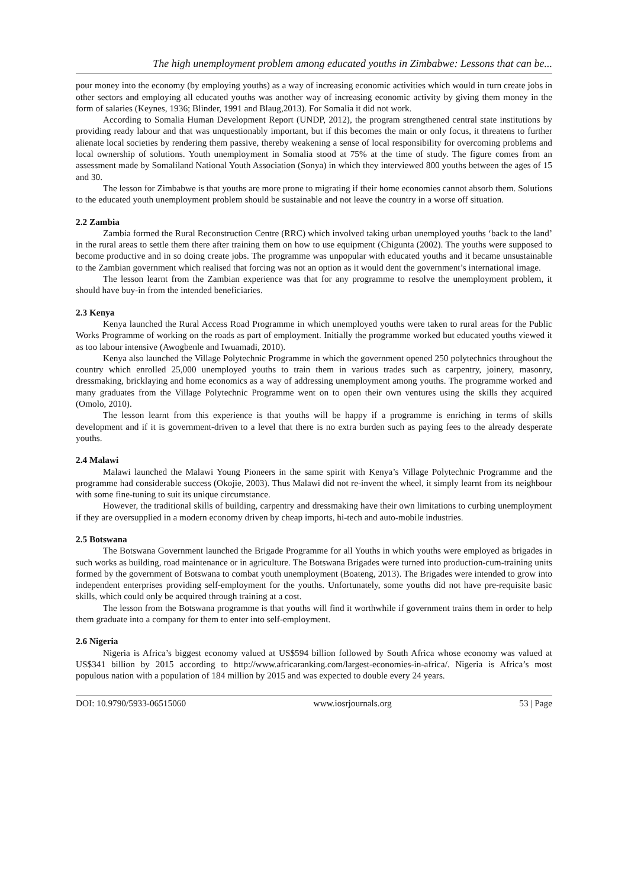The high unemployment problem among educated youths in Zimbabwe: Lessons that can be...
pour money into the economy (by employing youths) as a way of increasing economic activities which would in turn create jobs in other sectors and employing all educated youths was another way of increasing economic activity by giving them money in the form of salaries (Keynes, 1936; Blinder, 1991 and Blaug,2013). For Somalia it did not work.
According to Somalia Human Development Report (UNDP, 2012), the program strengthened central state institutions by providing ready labour and that was unquestionably important, but if this becomes the main or only focus, it threatens to further alienate local societies by rendering them passive, thereby weakening a sense of local responsibility for overcoming problems and local ownership of solutions. Youth unemployment in Somalia stood at 75% at the time of study. The figure comes from an assessment made by Somaliland National Youth Association (Sonya) in which they interviewed 800 youths between the ages of 15 and 30.
The lesson for Zimbabwe is that youths are more prone to migrating if their home economies cannot absorb them. Solutions to the educated youth unemployment problem should be sustainable and not leave the country in a worse off situation.
2.2 Zambia
Zambia formed the Rural Reconstruction Centre (RRC) which involved taking urban unemployed youths ‘back to the land’ in the rural areas to settle them there after training them on how to use equipment (Chigunta (2002). The youths were supposed to become productive and in so doing create jobs. The programme was unpopular with educated youths and it became unsustainable to the Zambian government which realised that forcing was not an option as it would dent the government’s international image.
The lesson learnt from the Zambian experience was that for any programme to resolve the unemployment problem, it should have buy-in from the intended beneficiaries.
2.3 Kenya
Kenya launched the Rural Access Road Programme in which unemployed youths were taken to rural areas for the Public Works Programme of working on the roads as part of employment. Initially the programme worked but educated youths viewed it as too labour intensive (Awogbenle and Iwuamadi, 2010).
Kenya also launched the Village Polytechnic Programme in which the government opened 250 polytechnics throughout the country which enrolled 25,000 unemployed youths to train them in various trades such as carpentry, joinery, masonry, dressmaking, bricklaying and home economics as a way of addressing unemployment among youths. The programme worked and many graduates from the Village Polytechnic Programme went on to open their own ventures using the skills they acquired (Omolo, 2010).
The lesson learnt from this experience is that youths will be happy if a programme is enriching in terms of skills development and if it is government-driven to a level that there is no extra burden such as paying fees to the already desperate youths.
2.4 Malawi
Malawi launched the Malawi Young Pioneers in the same spirit with Kenya’s Village Polytechnic Programme and the programme had considerable success (Okojie, 2003). Thus Malawi did not re-invent the wheel, it simply learnt from its neighbour with some fine-tuning to suit its unique circumstance.
However, the traditional skills of building, carpentry and dressmaking have their own limitations to curbing unemployment if they are oversupplied in a modern economy driven by cheap imports, hi-tech and auto-mobile industries.
2.5 Botswana
The Botswana Government launched the Brigade Programme for all Youths in which youths were employed as brigades in such works as building, road maintenance or in agriculture. The Botswana Brigades were turned into production-cum-training units formed by the government of Botswana to combat youth unemployment (Boateng, 2013). The Brigades were intended to grow into independent enterprises providing self-employment for the youths. Unfortunately, some youths did not have pre-requisite basic skills, which could only be acquired through training at a cost.
The lesson from the Botswana programme is that youths will find it worthwhile if government trains them in order to help them graduate into a company for them to enter into self-employment.
2.6 Nigeria
Nigeria is Africa’s biggest economy valued at US$594 billion followed by South Africa whose economy was valued at US$341 billion by 2015 according to http://www.africaranking.com/largest-economies-in-africa/. Nigeria is Africa’s most populous nation with a population of 184 million by 2015 and was expected to double every 24 years.
DOI: 10.9790/5933-06515060 www.iosrjournals.org 53 | Page